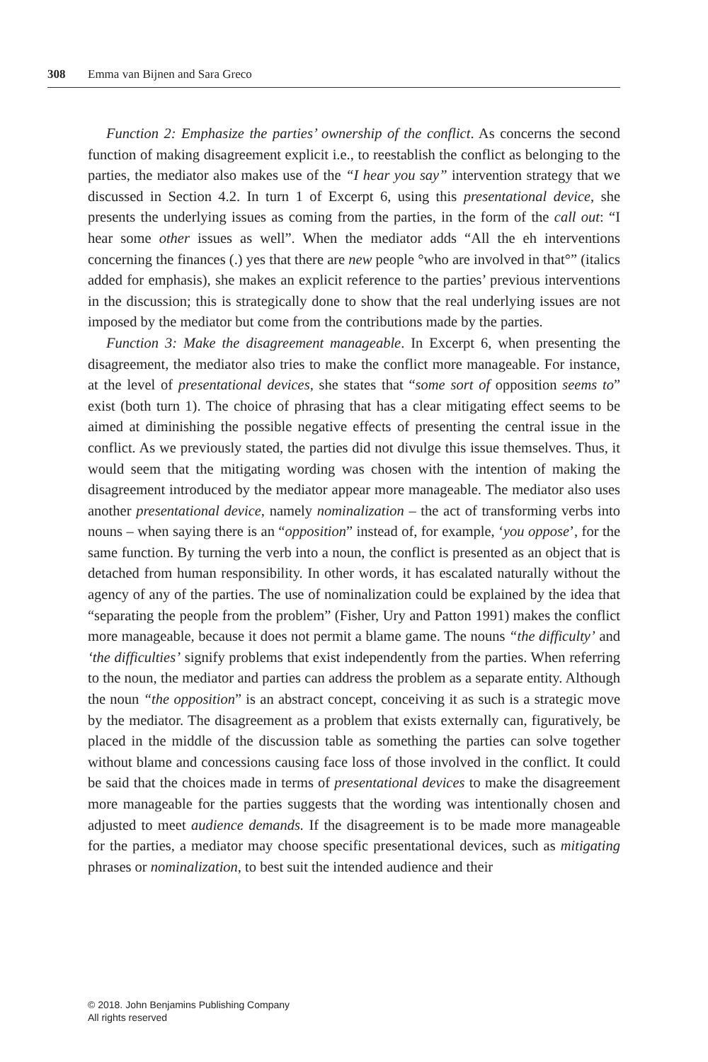308 Emma van Bijnen and Sara Greco
Function 2: Emphasize the parties’ ownership of the conflict. As concerns the second function of making disagreement explicit i.e., to reestablish the conflict as belonging to the parties, the mediator also makes use of the “I hear you say” intervention strategy that we discussed in Section 4.2. In turn 1 of Excerpt 6, using this presentational device, she presents the underlying issues as coming from the parties, in the form of the call out: “I hear some other issues as well”. When the mediator adds “All the eh interventions concerning the finances (.) yes that there are new people °who are involved in that°” (italics added for emphasis), she makes an explicit reference to the parties’ previous interventions in the discussion; this is strategically done to show that the real underlying issues are not imposed by the mediator but come from the contributions made by the parties.
Function 3: Make the disagreement manageable. In Excerpt 6, when presenting the disagreement, the mediator also tries to make the conflict more manageable. For instance, at the level of presentational devices, she states that “some sort of opposition seems to” exist (both turn 1). The choice of phrasing that has a clear mitigating effect seems to be aimed at diminishing the possible negative effects of presenting the central issue in the conflict. As we previously stated, the parties did not divulge this issue themselves. Thus, it would seem that the mitigating wording was chosen with the intention of making the disagreement introduced by the mediator appear more manageable. The mediator also uses another presentational device, namely nominalization – the act of transforming verbs into nouns – when saying there is an “opposition” instead of, for example, ‘you oppose’, for the same function. By turning the verb into a noun, the conflict is presented as an object that is detached from human responsibility. In other words, it has escalated naturally without the agency of any of the parties. The use of nominalization could be explained by the idea that “separating the people from the problem” (Fisher, Ury and Patton 1991) makes the conflict more manageable, because it does not permit a blame game. The nouns “the difficulty’ and ‘the difficulties’ signify problems that exist independently from the parties. When referring to the noun, the mediator and parties can address the problem as a separate entity. Although the noun “the opposition” is an abstract concept, conceiving it as such is a strategic move by the mediator. The disagreement as a problem that exists externally can, figuratively, be placed in the middle of the discussion table as something the parties can solve together without blame and concessions causing face loss of those involved in the conflict. It could be said that the choices made in terms of presentational devices to make the disagreement more manageable for the parties suggests that the wording was intentionally chosen and adjusted to meet audience demands. If the disagreement is to be made more manageable for the parties, a mediator may choose specific presentational devices, such as mitigating phrases or nominalization, to best suit the intended audience and their
© 2018. John Benjamins Publishing Company
All rights reserved